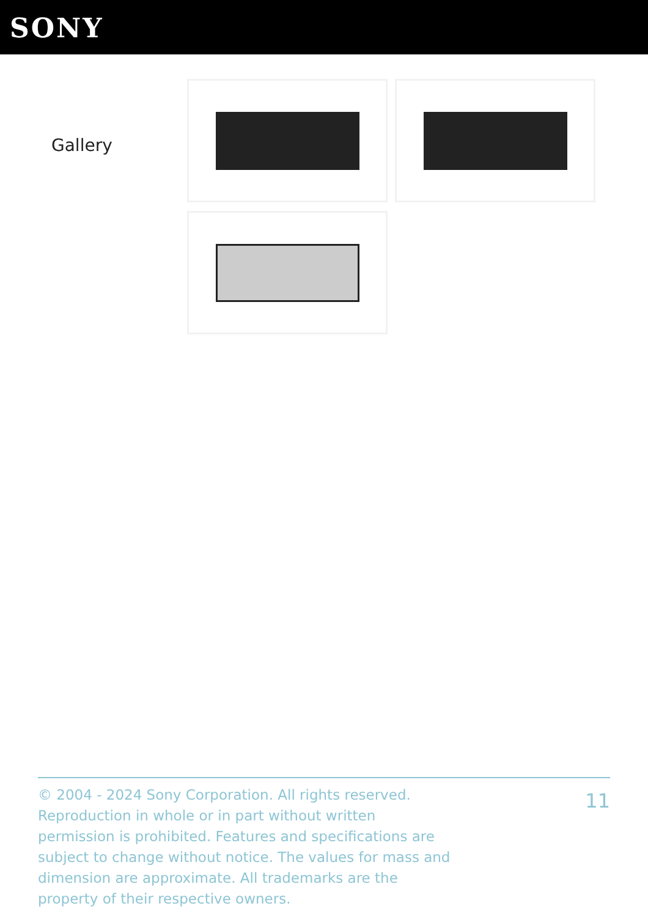SONY
Gallery
© 2004 - 2024 Sony Corporation. All rights reserved. Reproduction in whole or in part without written permission is prohibited. Features and specifications are subject to change without notice. The values for mass and dimension are approximate. All trademarks are the property of their respective owners.
11